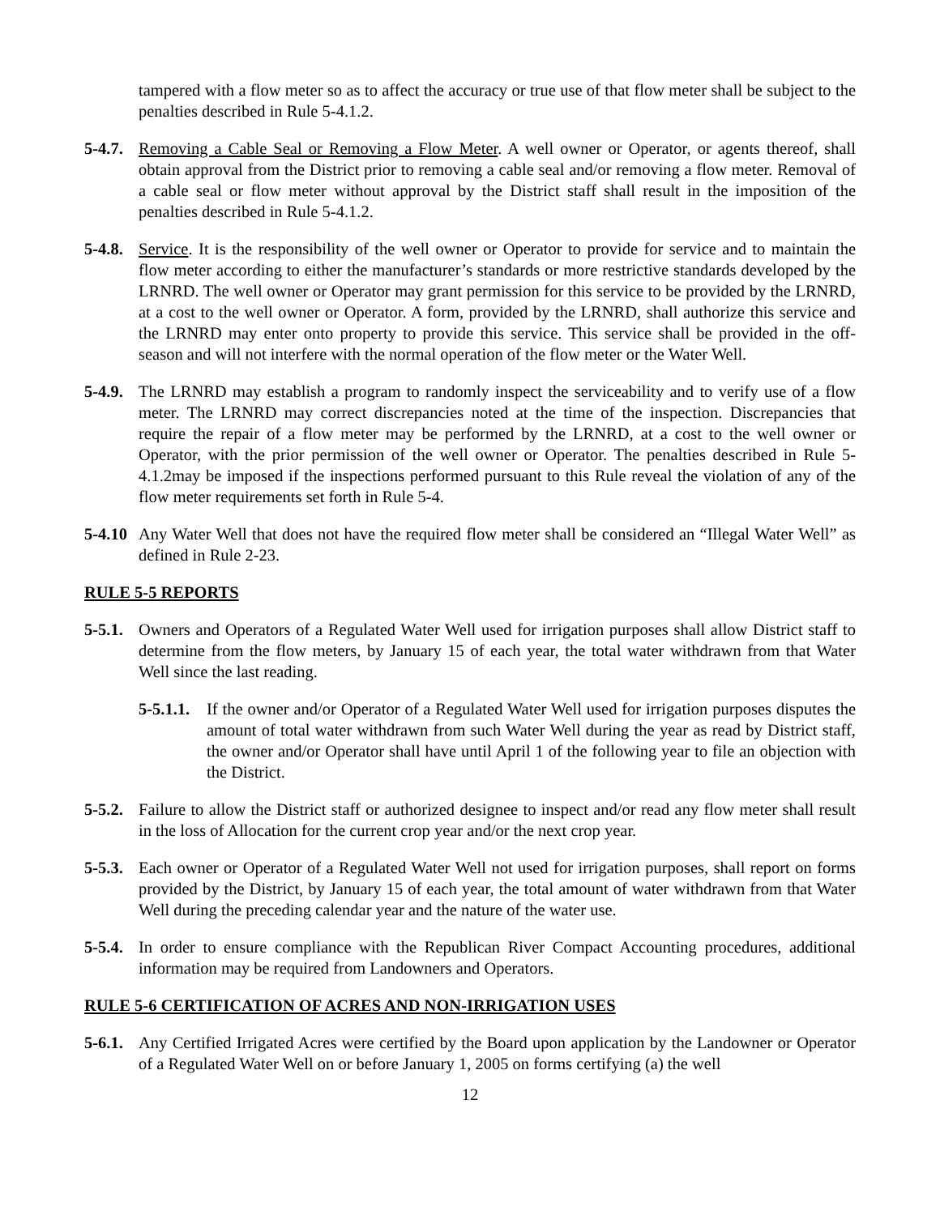tampered with a flow meter so as to affect the accuracy or true use of that flow meter shall be subject to the penalties described in Rule 5-4.1.2.
5-4.7.
Removing a Cable Seal or Removing a Flow Meter. A well owner or Operator, or agents thereof, shall obtain approval from the District prior to removing a cable seal and/or removing a flow meter. Removal of a cable seal or flow meter without approval by the District staff shall result in the imposition of the penalties described in Rule 5-4.1.2.
5-4.8.
Service. It is the responsibility of the well owner or Operator to provide for service and to maintain the flow meter according to either the manufacturer’s standards or more restrictive standards developed by the LRNRD. The well owner or Operator may grant permission for this service to be provided by the LRNRD, at a cost to the well owner or Operator. A form, provided by the LRNRD, shall authorize this service and the LRNRD may enter onto property to provide this service. This service shall be provided in the off-season and will not interfere with the normal operation of the flow meter or the Water Well.
5-4.9.
The LRNRD may establish a program to randomly inspect the serviceability and to verify use of a flow meter. The LRNRD may correct discrepancies noted at the time of the inspection. Discrepancies that require the repair of a flow meter may be performed by the LRNRD, at a cost to the well owner or Operator, with the prior permission of the well owner or Operator. The penalties described in Rule 5-4.1.2may be imposed if the inspections performed pursuant to this Rule reveal the violation of any of the flow meter requirements set forth in Rule 5-4.
5-4.10
Any Water Well that does not have the required flow meter shall be considered an “Illegal Water Well” as defined in Rule 2-23.
RULE 5-5 REPORTS
5-5.1.
Owners and Operators of a Regulated Water Well used for irrigation purposes shall allow District staff to determine from the flow meters, by January 15 of each year, the total water withdrawn from that Water Well since the last reading.
5-5.1.1.
If the owner and/or Operator of a Regulated Water Well used for irrigation purposes disputes the amount of total water withdrawn from such Water Well during the year as read by District staff, the owner and/or Operator shall have until April 1 of the following year to file an objection with the District.
5-5.2.
Failure to allow the District staff or authorized designee to inspect and/or read any flow meter shall result in the loss of Allocation for the current crop year and/or the next crop year.
5-5.3.
Each owner or Operator of a Regulated Water Well not used for irrigation purposes, shall report on forms provided by the District, by January 15 of each year, the total amount of water withdrawn from that Water Well during the preceding calendar year and the nature of the water use.
5-5.4.
In order to ensure compliance with the Republican River Compact Accounting procedures, additional information may be required from Landowners and Operators.
RULE 5-6 CERTIFICATION OF ACRES AND NON-IRRIGATION USES
5-6.1.
Any Certified Irrigated Acres were certified by the Board upon application by the Landowner or Operator of a Regulated Water Well on or before January 1, 2005 on forms certifying (a) the well
12